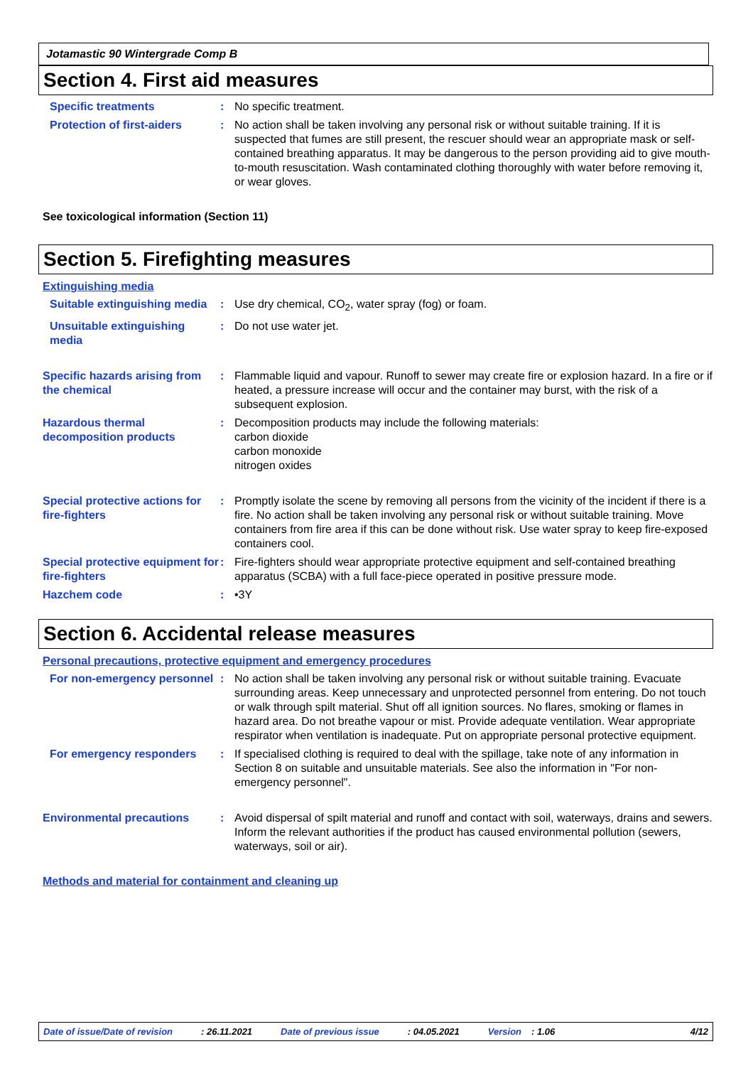Jotamastic 90 Wintergrade Comp B
Section 4. First aid measures
Specific treatments : No specific treatment.
Protection of first-aiders
: No action shall be taken involving any personal risk or without suitable training. If it is suspected that fumes are still present, the rescuer should wear an appropriate mask or self-contained breathing apparatus. It may be dangerous to the person providing aid to give mouth-to-mouth resuscitation. Wash contaminated clothing thoroughly with water before removing it, or wear gloves.
See toxicological information (Section 11)
Section 5. Firefighting measures
Extinguishing media
Suitable extinguishing media
: Use dry chemical, CO<sub>2</sub>, water spray (fog) or foam.
Unsuitable extinguishing media
: Do not use water jet.
Specific hazards arising from the chemical
: Flammable liquid and vapour. Runoff to sewer may create fire or explosion hazard. In a fire or if heated, a pressure increase will occur and the container may burst, with the risk of a subsequent explosion.
Hazardous thermal decomposition products
: Decomposition products may include the following materials:
carbon dioxide
carbon monoxide
nitrogen oxides
Special protective actions for fire-fighters
: Promptly isolate the scene by removing all persons from the vicinity of the incident if there is a fire. No action shall be taken involving any personal risk or without suitable training. Move containers from fire area if this can be done without risk. Use water spray to keep fire-exposed containers cool.
Special protective equipment for fire-fighters
: Fire-fighters should wear appropriate protective equipment and self-contained breathing apparatus (SCBA) with a full face-piece operated in positive pressure mode.
Hazchem code : •3Y
Section 6. Accidental release measures
Personal precautions, protective equipment and emergency procedures
For non-emergency personnel
: No action shall be taken involving any personal risk or without suitable training. Evacuate surrounding areas. Keep unnecessary and unprotected personnel from entering. Do not touch or walk through spilt material. Shut off all ignition sources. No flares, smoking or flames in hazard area. Do not breathe vapour or mist. Provide adequate ventilation. Wear appropriate respirator when ventilation is inadequate. Put on appropriate personal protective equipment.
For emergency responders : If specialised clothing is required to deal with the spillage, take note of any information in Section 8 on suitable and unsuitable materials. See also the information in "For non-emergency personnel".
Environmental precautions : Avoid dispersal of spilt material and runoff and contact with soil, waterways, drains and sewers. Inform the relevant authorities if the product has caused environmental pollution (sewers, waterways, soil or air).
Methods and material for containment and cleaning up
Date of issue/Date of revision: 26.11.2021 Date of previous issue: 04.05.2021 Version: 1.06 4/12